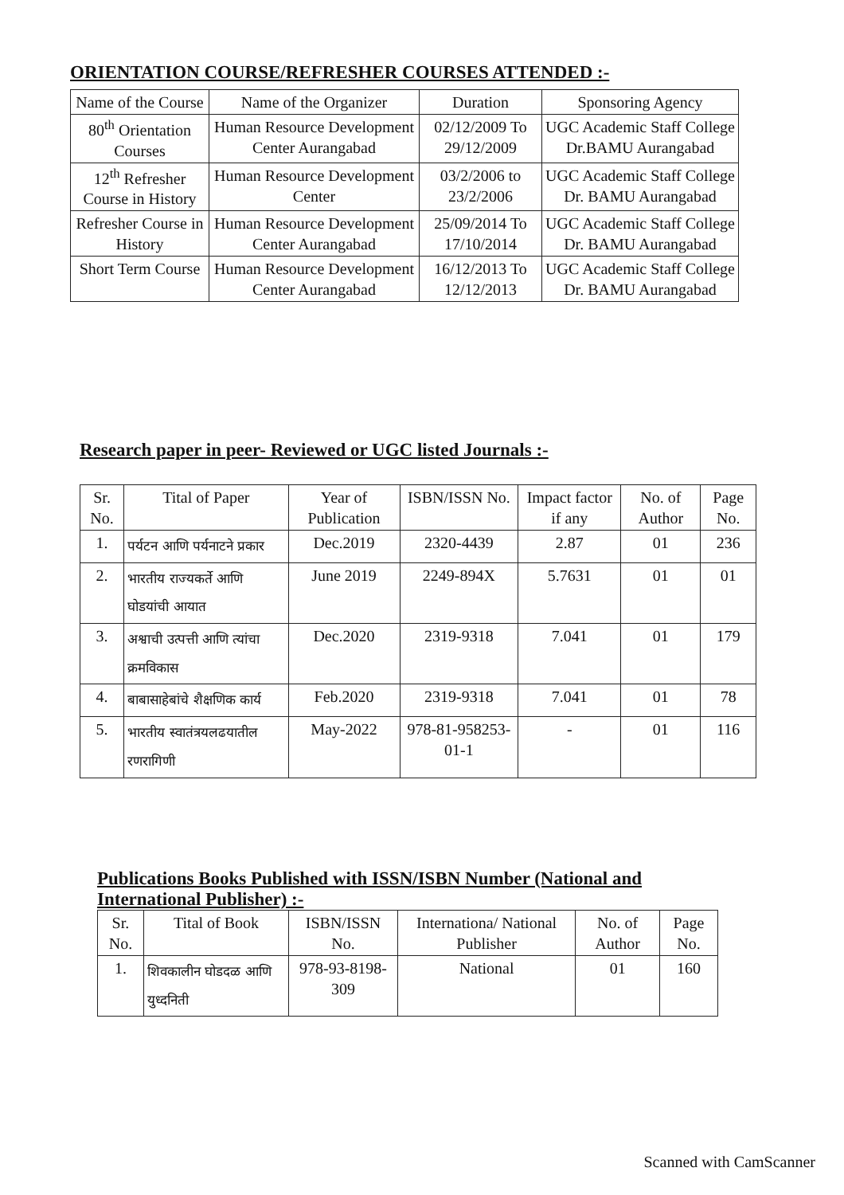ORIENTATION COURSE/REFRESHER COURSES ATTENDED :-
| Name of the Course | Name of the Organizer | Duration | Sponsoring Agency |
| --- | --- | --- | --- |
| 80<sup>th</sup> Orientation Courses | Human Resource Development Center Aurangabad | 02/12/2009 To 29/12/2009 | UGC Academic Staff College Dr.BAMU Aurangabad |
| 12<sup>th</sup> Refresher Course in History | Human Resource Development Center | 03/2/2006 to 23/2/2006 | UGC Academic Staff College Dr. BAMU Aurangabad |
| Refresher Course in History | Human Resource Development Center Aurangabad | 25/09/2014 To 17/10/2014 | UGC Academic Staff College Dr. BAMU Aurangabad |
| Short Term Course | Human Resource Development Center Aurangabad | 16/12/2013 To 12/12/2013 | UGC Academic Staff College Dr. BAMU Aurangabad |
Research paper in peer- Reviewed or UGC listed Journals :-
| Sr. No. | Tital of Paper | Year of Publication | ISBN/ISSN No. | Impact factor if any | No. of Author | Page No. |
| --- | --- | --- | --- | --- | --- | --- |
| 1. | पर्यटन आणि पर्यनाटने प्रकार | Dec.2019 | 2320-4439 | 2.87 | 01 | 236 |
| 2. | भारतीय राज्यकर्ते आणि घोडयांची आयात | June 2019 | 2249-894X | 5.7631 | 01 | 01 |
| 3. | अश्वाची उत्पत्ती आणि त्यांचा क्रमविकास | Dec.2020 | 2319-9318 | 7.041 | 01 | 179 |
| 4. | बाबासाहेबांचे शैक्षणिक कार्य | Feb.2020 | 2319-9318 | 7.041 | 01 | 78 |
| 5. | भारतीय स्वातंत्रयलढयातील रणरागिणी | May-2022 | 978-81-958253-01-1 | - | 01 | 116 |
Publications Books Published with ISSN/ISBN Number (National and International Publisher) :-
| Sr. No. | Tital of Book | ISBN/ISSN No. | Internationa/ National Publisher | No. of Author | Page No. |
| --- | --- | --- | --- | --- | --- |
| 1. | शिवकालीन घोडदळ आणि युध्दनिती | 978-93-8198-309 | National | 01 | 160 |
Scanned with CamScanner